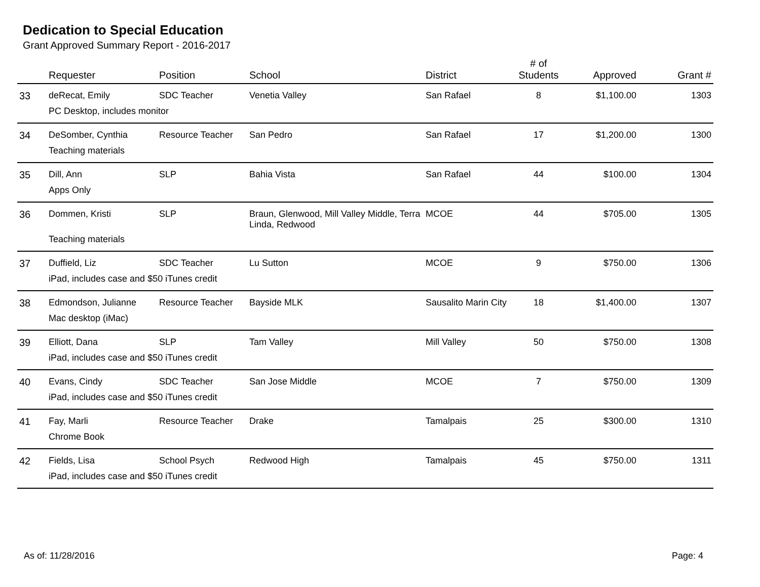Dedication to Special Education
Grant Approved Summary Report - 2016-2017
| | Requester | Position | School | District | # of Students | Approved | Grant # |
| --- | --- | --- | --- | --- | --- | --- | --- |
| 33 | deRecat, Emily | SDC Teacher | Venetia Valley | San Rafael | 8 | $1,100.00 | 1303 |
| | PC Desktop, includes monitor | | | | | | |
| 34 | DeSomber, Cynthia | Resource Teacher | San Pedro | San Rafael | 17 | $1,200.00 | 1300 |
| | Teaching materials | | | | | | |
| 35 | Dill, Ann | SLP | Bahia Vista | San Rafael | 44 | $100.00 | 1304 |
| | Apps Only | | | | | | |
| 36 | Dommen, Kristi | SLP | Braun, Glenwood, Mill Valley Middle, Terra Linda, Redwood | MCOE | 44 | $705.00 | 1305 |
| | Teaching materials | | | | | | |
| 37 | Duffield, Liz | SDC Teacher | Lu Sutton | MCOE | 9 | $750.00 | 1306 |
| | iPad, includes case and $50 iTunes credit | | | | | | |
| 38 | Edmondson, Julianne | Resource Teacher | Bayside MLK | Sausalito Marin City | 18 | $1,400.00 | 1307 |
| | Mac desktop (iMac) | | | | | | |
| 39 | Elliott, Dana | SLP | Tam Valley | Mill Valley | 50 | $750.00 | 1308 |
| | iPad, includes case and $50 iTunes credit | | | | | | |
| 40 | Evans, Cindy | SDC Teacher | San Jose Middle | MCOE | 7 | $750.00 | 1309 |
| | iPad, includes case and $50 iTunes credit | | | | | | |
| 41 | Fay, Marli | Resource Teacher | Drake | Tamalpais | 25 | $300.00 | 1310 |
| | Chrome Book | | | | | | |
| 42 | Fields, Lisa | School Psych | Redwood High | Tamalpais | 45 | $750.00 | 1311 |
| | iPad, includes case and $50 iTunes credit | | | | | | |
As of: 11/28/2016 Page: 4